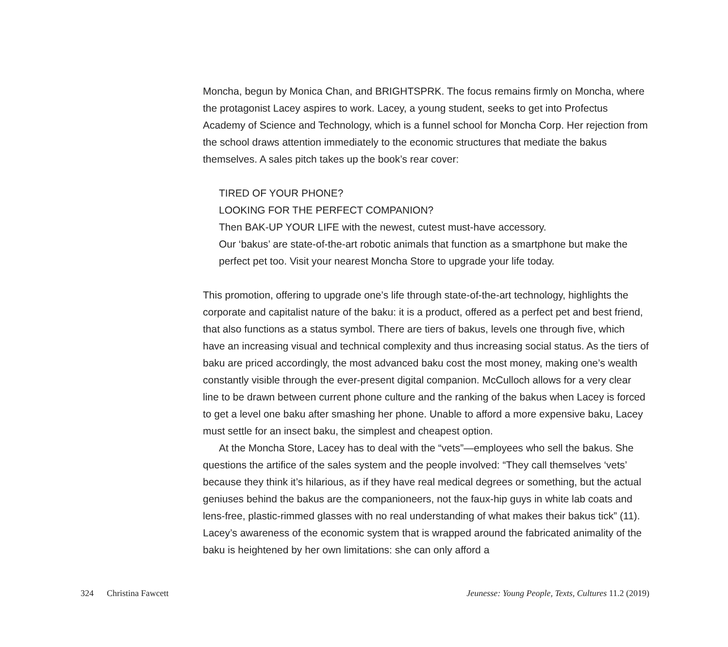Moncha, begun by Monica Chan, and BRIGHTSPRK. The focus remains firmly on Moncha, where the protagonist Lacey aspires to work. Lacey, a young student, seeks to get into Profectus Academy of Science and Technology, which is a funnel school for Moncha Corp. Her rejection from the school draws attention immediately to the economic structures that mediate the bakus themselves. A sales pitch takes up the book’s rear cover:
TIRED OF YOUR PHONE?
LOOKING FOR THE PERFECT COMPANION?
Then BAK-UP YOUR LIFE with the newest, cutest must-have accessory.
Our ‘bakus’ are state-of-the-art robotic animals that function as a smartphone but make the perfect pet too. Visit your nearest Moncha Store to upgrade your life today.
This promotion, offering to upgrade one’s life through state-of-the-art technology, highlights the corporate and capitalist nature of the baku: it is a product, offered as a perfect pet and best friend, that also functions as a status symbol. There are tiers of bakus, levels one through five, which have an increasing visual and technical complexity and thus increasing social status. As the tiers of baku are priced accordingly, the most advanced baku cost the most money, making one’s wealth constantly visible through the ever-present digital companion. McCulloch allows for a very clear line to be drawn between current phone culture and the ranking of the bakus when Lacey is forced to get a level one baku after smashing her phone. Unable to afford a more expensive baku, Lacey must settle for an insect baku, the simplest and cheapest option.
At the Moncha Store, Lacey has to deal with the “vets”—employees who sell the bakus. She questions the artifice of the sales system and the people involved: “They call themselves ‘vets’ because they think it’s hilarious, as if they have real medical degrees or something, but the actual geniuses behind the bakus are the companioneers, not the faux-hip guys in white lab coats and lens-free, plastic-rimmed glasses with no real understanding of what makes their bakus tick” (11). Lacey’s awareness of the economic system that is wrapped around the fabricated animality of the baku is heightened by her own limitations: she can only afford a
324 Christina Fawcett Jeunesse: Young People, Texts, Cultures 11.2 (2019)